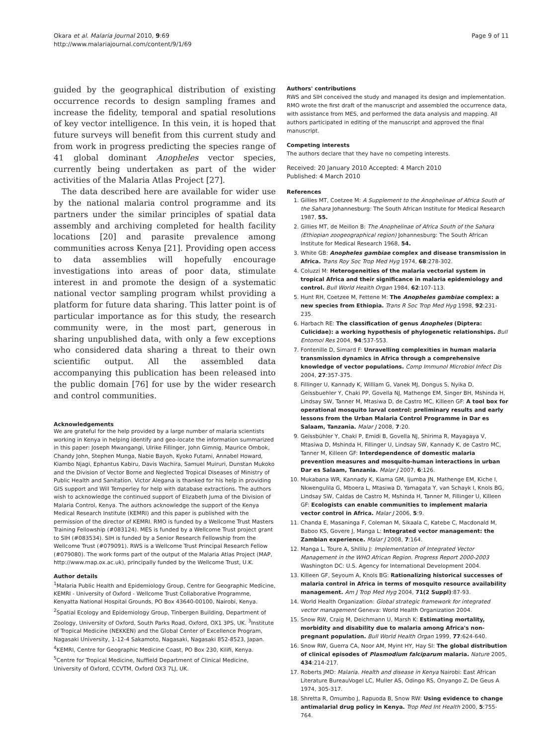Okara et al. Malaria Journal 2010, 9:69
http://www.malariajournal.com/content/9/1/69
Page 9 of 11
guided by the geographical distribution of existing occurrence records to design sampling frames and increase the fidelity, temporal and spatial resolutions of key vector intelligence. In this vein, it is hoped that future surveys will benefit from this current study and from work in progress predicting the species range of 41 global dominant Anopheles vector species, currently being undertaken as part of the wider activities of the Malaria Atlas Project [27].
The data described here are available for wider use by the national malaria control programme and its partners under the similar principles of spatial data assembly and archiving completed for health facility locations [20] and parasite prevalence among communities across Kenya [21]. Providing open access to data assemblies will hopefully encourage investigations into areas of poor data, stimulate interest in and promote the design of a systematic national vector sampling program whilst providing a platform for future data sharing. This latter point is of particular importance as for this study, the research community were, in the most part, generous in sharing unpublished data, with only a few exceptions who considered data sharing a threat to their own scientific output. All the assembled data accompanying this publication has been released into the public domain [76] for use by the wider research and control communities.
Acknowledgements
We are grateful for the help provided by a large number of malaria scientists working in Kenya in helping identify and geo-locate the information summarized in this paper: Joseph Mwangangi, Ulrike Fillinger, John Gimnig, Maurice Ombok, Chandy John, Stephen Munga, Nabie Bayoh, Kyoko Futami, Annabel Howard, Kiambo Njagi, Ephantus Kabiru, Davis Wachira, Samuel Muiruri, Dunstan Mukoko and the Division of Vector Borne and Neglected Tropical Diseases of Ministry of Public Health and Sanitation. Victor Alegana is thanked for his help in providing GIS support and Will Temperley for help with database extractions. The authors wish to acknowledge the continued support of Elizabeth Juma of the Division of Malaria Control, Kenya. The authors acknowledge the support of the Kenya Medical Research Institute (KEMRI) and this paper is published with the permission of the director of KEMRI. RMO is funded by a Wellcome Trust Masters Training Fellowship (#083124). MES is funded by a Wellcome Trust project grant to SIH (#083534). SIH is funded by a Senior Research Fellowship from the Wellcome Trust (#079091). RWS is a Wellcome Trust Principal Research Fellow (#079080). The work forms part of the output of the Malaria Atlas Project (MAP, http://www.map.ox.ac.uk), principally funded by the Wellcome Trust, U.K.
Author details
<sup>1</sup> Malaria Public Health and Epidemiology Group, Centre for Geographic Medicine, KEMRI - University of Oxford - Wellcome Trust Collaborative Programme, Kenyatta National Hospital Grounds, PO Box 43640-00100, Nairobi, Kenya. <sup>2</sup>Spatial Ecology and Epidemiology Group, Tinbergen Building, Department of Zoology, University of Oxford, South Parks Road, Oxford, OX1 3PS, UK. <sup>3</sup>Institute of Tropical Medicine (NEKKEN) and the Global Center of Excellence Program, Nagasaki University, 1-12-4 Sakamoto, Nagasaki, Nagasaki 852-8523, Japan. <sup>4</sup>KEMRI, Centre for Geographic Medicine Coast, PO Box 230, Kilifi, Kenya. <sup>5</sup>Centre for Tropical Medicine, Nuffield Department of Clinical Medicine, University of Oxford, CCVTM, Oxford OX3 7LJ, UK.
Authors' contributions
RWS and SIH conceived the study and managed its design and implementation. RMO wrote the first draft of the manuscript and assembled the occurrence data, with assistance from MES, and performed the data analysis and mapping. All authors participated in editing of the manuscript and approved the final manuscript.
Competing interests
The authors declare that they have no competing interests.
Received: 20 January 2010 Accepted: 4 March 2010
Published: 4 March 2010
References
1. Gillies MT, Coetzee M: A Supplement to the Anophelinae of Africa South of the Sahara Johannesburg: The South African Institute for Medical Research 1987, 55.
2. Gillies MT, de Meillon B: The Anophelinae of Africa South of the Sahara (Ethiopian zoogeographical region) Johannesburg: The South African Institute for Medical Research 1968, 54.
3. White GB: Anopheles gambiae complex and disease transmission in Africa. Trans Roy Soc Trop Med Hyg 1974, 68:278-302.
4. Coluzzi M: Heterogeneities of the malaria vectorial system in tropical Africa and their significance in malaria epidemiology and control. Bull World Health Organ 1984, 62:107-113.
5. Hunt RH, Coetzee M, Fettene M: The Anopheles gambiae complex: a new species from Ethiopia. Trans R Soc Trop Med Hyg 1998, 92:231-235.
6. Harbach RE: The classification of genus Anopheles (Diptera: Culicidae): a working hypothesis of phylogenetic relationships. Bull Entomol Res 2004, 94:537-553.
7. Fontenille D, Simard F: Unravelling complexities in human malaria transmission dynamics in Africa through a comprehensive knowledge of vector populations. Comp Immunol Microbiol Infect Dis 2004, 27:357-375.
8. Fillinger U, Kannady K, William G, Vanek MJ, Dongus S, Nyika D, Geissbuehler Y, Chaki PP, Govella NJ, Mathenge EM, Singer BH, Mshinda H, Lindsay SW, Tanner M, Mtasiwa D, de Castro MC, Killeen GF: A tool box for operational mosquito larval control: preliminary results and early lessons from the Urban Malaria Control Programme in Dar es Salaam, Tanzania. Malar J 2008, 7:20.
9. Geissbühler Y, Chaki P, Emidi B, Govella NJ, Shirima R, Mayagaya V, Mtasiwa D, Mshinda H, Fillinger U, Lindsay SW, Kannady K, de Castro MC, Tanner M, Killeen GF: Interdependence of domestic malaria prevention measures and mosquito-human interactions in urban Dar es Salaam, Tanzania. Malar J 2007, 6:126.
10. Mukabana WR, Kannady K, Kiama GM, Ijumba JN, Mathenge EM, Kiche I, Nkwengulila G, Mboera L, Mtasiwa D, Yamagata Y, van Schayk I, Knols BG, Lindsay SW, Caldas de Castro M, Mshinda H, Tanner M, Fillinger U, Killeen GF: Ecologists can enable communities to implement malaria vector control in Africa. Malar J 2006, 5:9.
11. Chanda E, Masaninga F, Coleman M, Sikaala C, Katebe C, Macdonald M, Baboo KS, Govere J, Manga L: Integrated vector management: the Zambian experience. Malar J 2008, 7:164.
12. Manga L, Toure A, Shililu J: Implementation of Integrated Vector Management in the WHO African Region. Progress Report 2000-2003 Washington DC: U.S. Agency for International Development 2004.
13. Killeen GF, Seyoum A, Knols BG: Rationalizing historical successes of malaria control in Africa in terms of mosquito resource availability management. Am J Trop Med Hyg 2004, 71(2 Suppl):87-93.
14. World Health Organization: Global strategic framework for integrated vector management Geneva: World Health Organization 2004.
15. Snow RW, Craig M, Deichmann U, Marsh K: Estimating mortality, morbidity and disability due to malaria among Africa's non-pregnant population. Bull World Health Organ 1999, 77:624-640.
16. Snow RW, Guerra CA, Noor AM, Myint HY, Hay SI: The global distribution of clinical episodes of Plasmodium falciparum malaria. Nature 2005, 434:214-217.
17. Roberts JMD: Malaria. Health and disease in Kenya Nairobi: East African Literature BureauVogel LC, Muller AS, Odingo RS, Onyango Z, De Geus A 1974, 305-317.
18. Shretta R, Omumbo J, Rapuoda B, Snow RW: Using evidence to change antimalarial drug policy in Kenya. Trop Med Int Health 2000, 5:755-764.